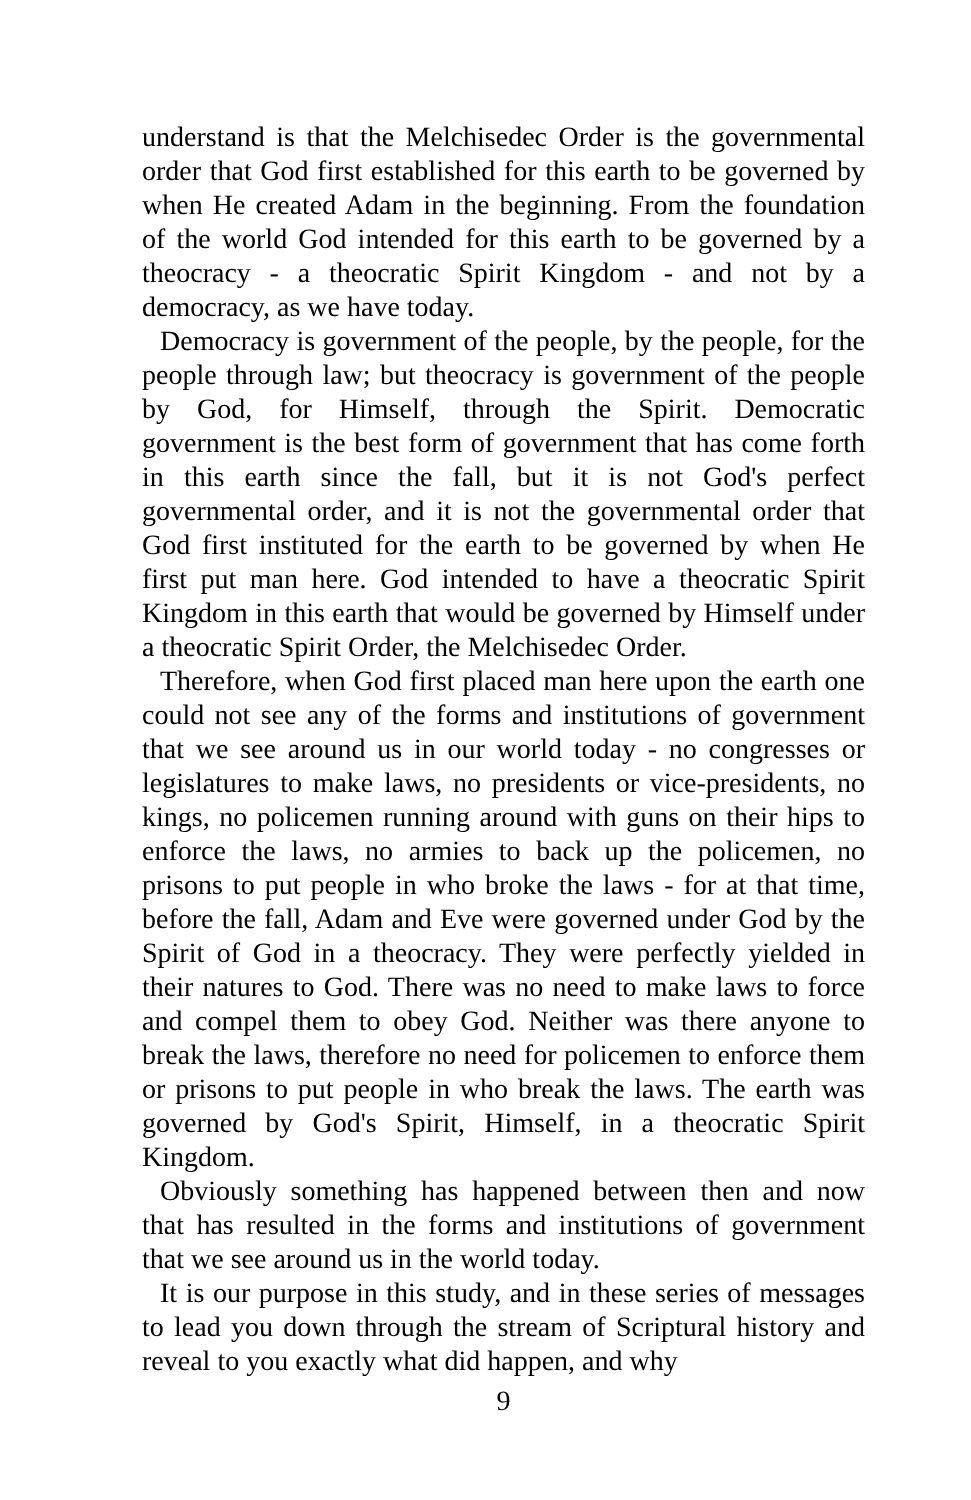understand is that the Melchisedec Order is the governmental order that God first established for this earth to be governed by when He created Adam in the beginning. From the foundation of the world God intended for this earth to be governed by a theocracy - a theocratic Spirit Kingdom - and not by a democracy, as we have today.
Democracy is government of the people, by the people, for the people through law; but theocracy is government of the people by God, for Himself, through the Spirit. Democratic government is the best form of government that has come forth in this earth since the fall, but it is not God's perfect governmental order, and it is not the governmental order that God first instituted for the earth to be governed by when He first put man here. God intended to have a theocratic Spirit Kingdom in this earth that would be governed by Himself under a theocratic Spirit Order, the Melchisedec Order.
Therefore, when God first placed man here upon the earth one could not see any of the forms and institutions of government that we see around us in our world today - no congresses or legislatures to make laws, no presidents or vice-presidents, no kings, no policemen running around with guns on their hips to enforce the laws, no armies to back up the policemen, no prisons to put people in who broke the laws - for at that time, before the fall, Adam and Eve were governed under God by the Spirit of God in a theocracy. They were perfectly yielded in their natures to God. There was no need to make laws to force and compel them to obey God. Neither was there anyone to break the laws, therefore no need for policemen to enforce them or prisons to put people in who break the laws. The earth was governed by God's Spirit, Himself, in a theocratic Spirit Kingdom.
Obviously something has happened between then and now that has resulted in the forms and institutions of government that we see around us in the world today.
It is our purpose in this study, and in these series of messages to lead you down through the stream of Scriptural history and reveal to you exactly what did happen, and why
9